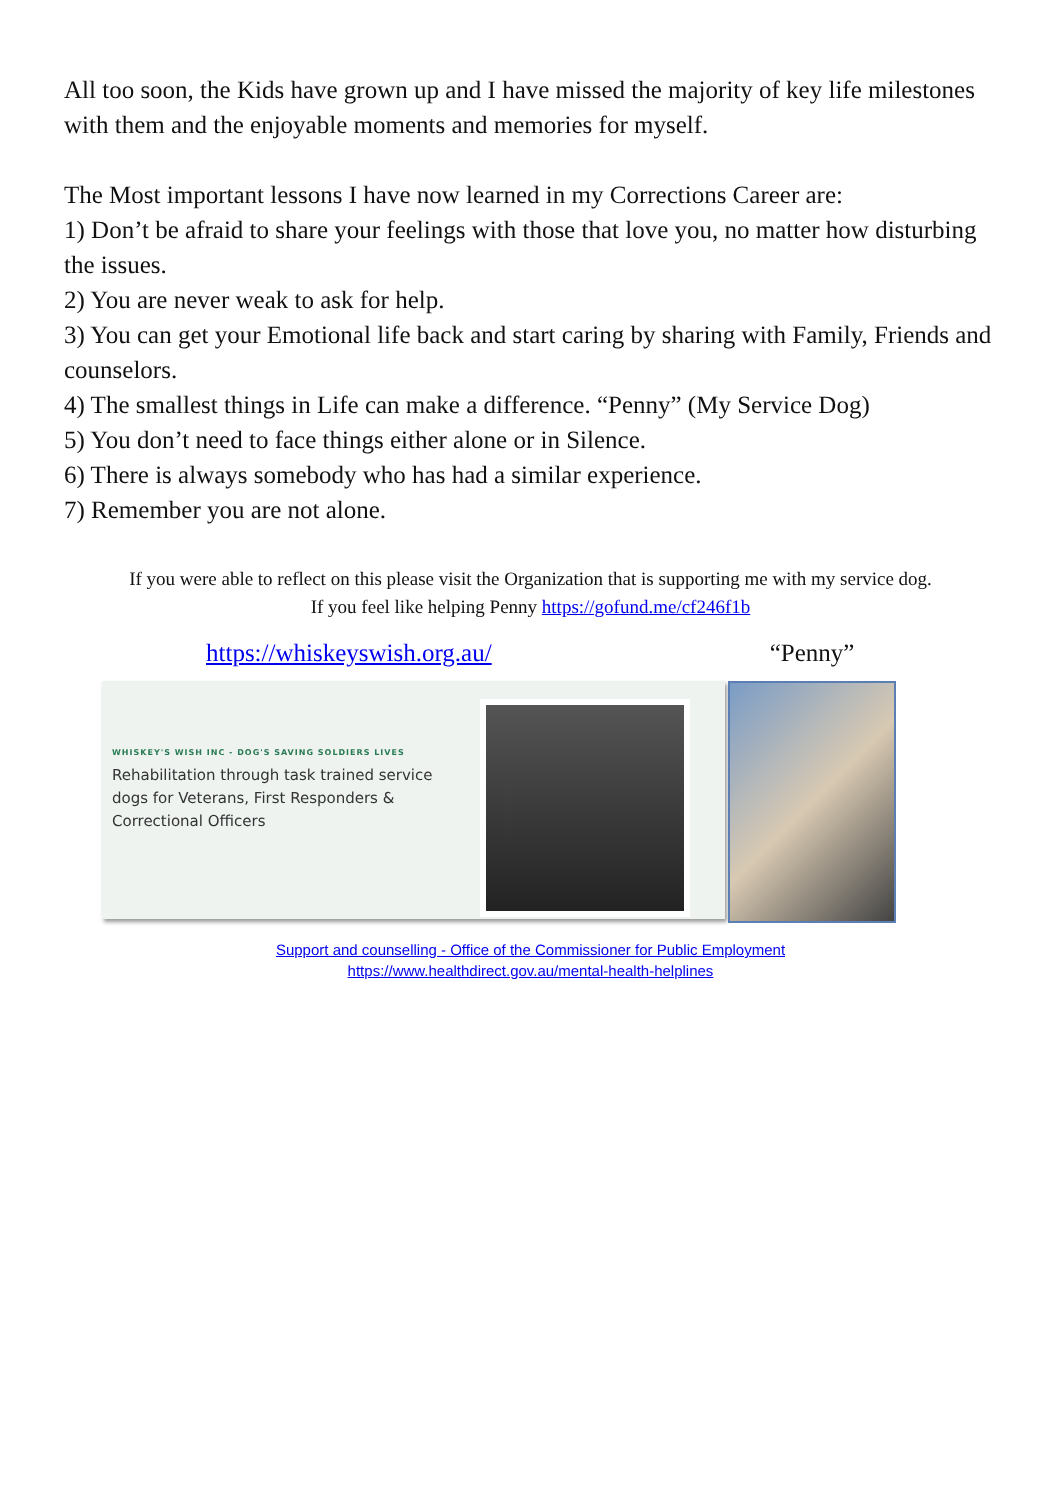All too soon, the Kids have grown up and I have missed the majority of key life milestones with them and the enjoyable moments and memories for myself.
The Most important lessons I have now learned in my Corrections Career are:
1) Don’t be afraid to share your feelings with those that love you, no matter how disturbing the issues.
2) You are never weak to ask for help.
3) You can get your Emotional life back and start caring by sharing with Family, Friends and counselors.
4) The smallest things in Life can make a difference. “Penny” (My Service Dog)
5) You don’t need to face things either alone or in Silence.
6) There is always somebody who has had a similar experience.
7) Remember you are not alone.
If you were able to reflect on this please visit the Organization that is supporting me with my service dog.
If you feel like helping Penny https://gofund.me/cf246f1b
https://whiskeyswish.org.au/
WHISKEY'S WISH INC - DOG'S SAVING SOLDIERS LIVES
Rehabilitation through task trained service dogs for Veterans, First Responders & Correctional Officers
“Penny”
Support and counselling - Office of the Commissioner for Public Employment
https://www.healthdirect.gov.au/mental-health-helplines